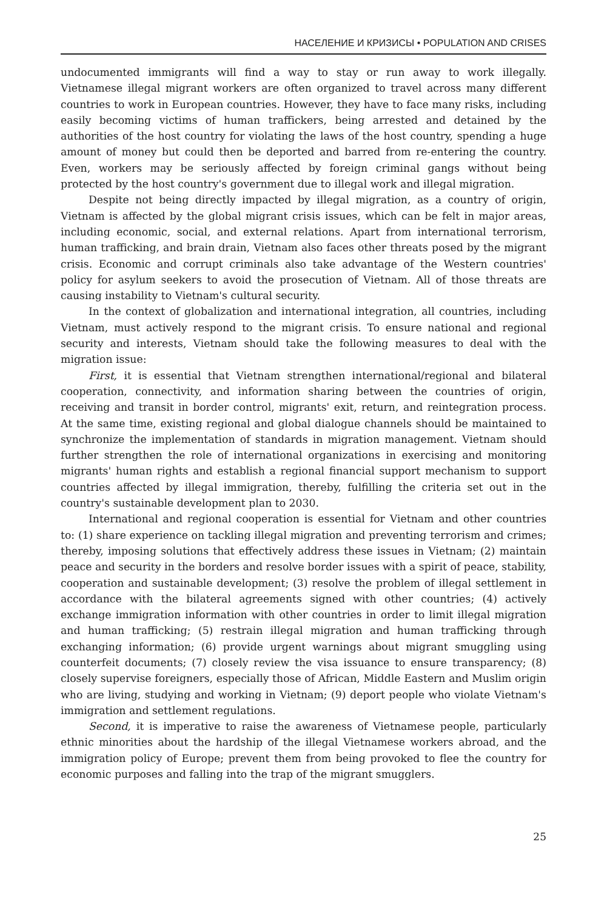НАСЕЛЕНИЕ И КРИЗИСЫ • POPULATION AND CRISES
undocumented immigrants will find a way to stay or run away to work illegally. Vietnamese illegal migrant workers are often organized to travel across many different countries to work in European countries. However, they have to face many risks, including easily becoming victims of human traffickers, being arrested and detained by the authorities of the host country for violating the laws of the host country, spending a huge amount of money but could then be deported and barred from re-entering the country. Even, workers may be seriously affected by foreign criminal gangs without being protected by the host country's government due to illegal work and illegal migration.
Despite not being directly impacted by illegal migration, as a country of origin, Vietnam is affected by the global migrant crisis issues, which can be felt in major areas, including economic, social, and external relations. Apart from international terrorism, human trafficking, and brain drain, Vietnam also faces other threats posed by the migrant crisis. Economic and corrupt criminals also take advantage of the Western countries' policy for asylum seekers to avoid the prosecution of Vietnam. All of those threats are causing instability to Vietnam's cultural security.
In the context of globalization and international integration, all countries, including Vietnam, must actively respond to the migrant crisis. To ensure national and regional security and interests, Vietnam should take the following measures to deal with the migration issue:
First, it is essential that Vietnam strengthen international/regional and bilateral cooperation, connectivity, and information sharing between the countries of origin, receiving and transit in border control, migrants' exit, return, and reintegration process. At the same time, existing regional and global dialogue channels should be maintained to synchronize the implementation of standards in migration management. Vietnam should further strengthen the role of international organizations in exercising and monitoring migrants' human rights and establish a regional financial support mechanism to support countries affected by illegal immigration, thereby, fulfilling the criteria set out in the country's sustainable development plan to 2030.
International and regional cooperation is essential for Vietnam and other countries to: (1) share experience on tackling illegal migration and preventing terrorism and crimes; thereby, imposing solutions that effectively address these issues in Vietnam; (2) maintain peace and security in the borders and resolve border issues with a spirit of peace, stability, cooperation and sustainable development; (3) resolve the problem of illegal settlement in accordance with the bilateral agreements signed with other countries; (4) actively exchange immigration information with other countries in order to limit illegal migration and human trafficking; (5) restrain illegal migration and human trafficking through exchanging information; (6) provide urgent warnings about migrant smuggling using counterfeit documents; (7) closely review the visa issuance to ensure transparency; (8) closely supervise foreigners, especially those of African, Middle Eastern and Muslim origin who are living, studying and working in Vietnam; (9) deport people who violate Vietnam's immigration and settlement regulations.
Second, it is imperative to raise the awareness of Vietnamese people, particularly ethnic minorities about the hardship of the illegal Vietnamese workers abroad, and the immigration policy of Europe; prevent them from being provoked to flee the country for economic purposes and falling into the trap of the migrant smugglers.
25